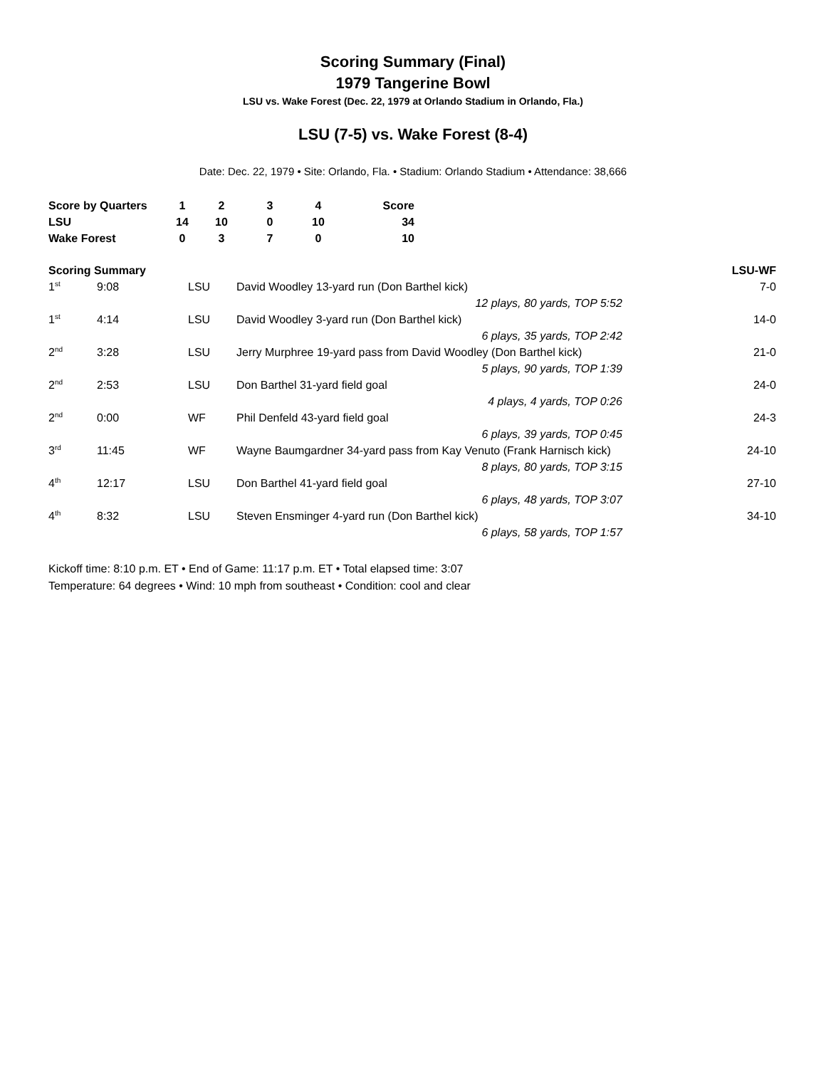Scoring Summary (Final)
1979 Tangerine Bowl
LSU vs. Wake Forest (Dec. 22, 1979 at Orlando Stadium in Orlando, Fla.)
LSU (7-5) vs. Wake Forest (8-4)
Date: Dec. 22, 1979 • Site: Orlando, Fla. • Stadium: Orlando Stadium • Attendance: 38,666
| Score by Quarters | 1 | 2 | 3 | 4 | Score |
| --- | --- | --- | --- | --- | --- |
| LSU | 14 | 10 | 0 | 10 | 34 |
| Wake Forest | 0 | 3 | 7 | 0 | 10 |
| Scoring Summary | | | | LSU-WF |
| --- | --- | --- | --- | --- |
| 1<sup>st</sup> | 9:08 | LSU | David Woodley 13-yard run (Don Barthel kick) | 7-0 |
| 12 plays, 80 yards, TOP 5:52 | | | | |
| 1<sup>st</sup> | 4:14 | LSU | David Woodley 3-yard run (Don Barthel kick) | 14-0 |
| 6 plays, 35 yards, TOP 2:42 | | | | |
| 2<sup>nd</sup> | 3:28 | LSU | Jerry Murphree 19-yard pass from David Woodley (Don Barthel kick) | 21-0 |
| 5 plays, 90 yards, TOP 1:39 | | | | |
| 2<sup>nd</sup> | 2:53 | LSU | Don Barthel 31-yard field goal | 24-0 |
| 4 plays, 4 yards, TOP 0:26 | | | | |
| 2<sup>nd</sup> | 0:00 | WF | Phil Denfeld 43-yard field goal | 24-3 |
| 6 plays, 39 yards, TOP 0:45 | | | | |
| 3<sup>rd</sup> | 11:45 | WF | Wayne Baumgardner 34-yard pass from Kay Venuto (Frank Harnisch kick) | 24-10 |
| 8 plays, 80 yards, TOP 3:15 | | | | |
| 4<sup>th</sup> | 12:17 | LSU | Don Barthel 41-yard field goal | 27-10 |
| 6 plays, 48 yards, TOP 3:07 | | | | |
| 4<sup>th</sup> | 8:32 | LSU | Steven Ensminger 4-yard run (Don Barthel kick) | 34-10 |
| 6 plays, 58 yards, TOP 1:57 | | | | |
Kickoff time: 8:10 p.m. ET • End of Game: 11:17 p.m. ET • Total elapsed time: 3:07
Temperature: 64 degrees • Wind: 10 mph from southeast • Condition: cool and clear